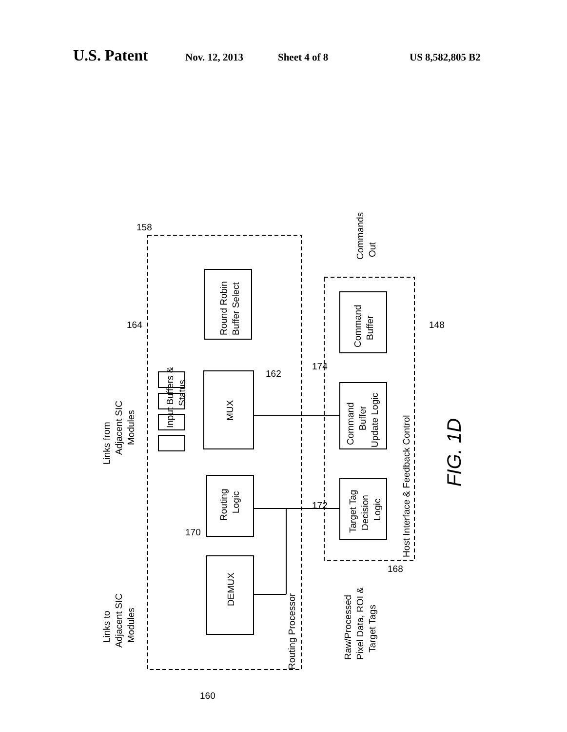U.S. Patent
Nov. 12, 2013 Sheet 4 of 8 US 8,582,805 B2
Links from
Adjacent SIC
Modules
Links to
Adjacent SIC
Modules
Input Buffers &
Status
Round Robin
Buffer Select
MUX
DEMUX
Routing
Logic
Routing Processor
Command
Buffer
Command
Buffer
Update Logic
Target Tag
Decision
Logic
Host Interface & Feedback Control
Commands
Out
Raw/Processed
Pixel Data, ROI &
Target Tags
FIG. 1D
158
164
162
170
172
174
148
168
160